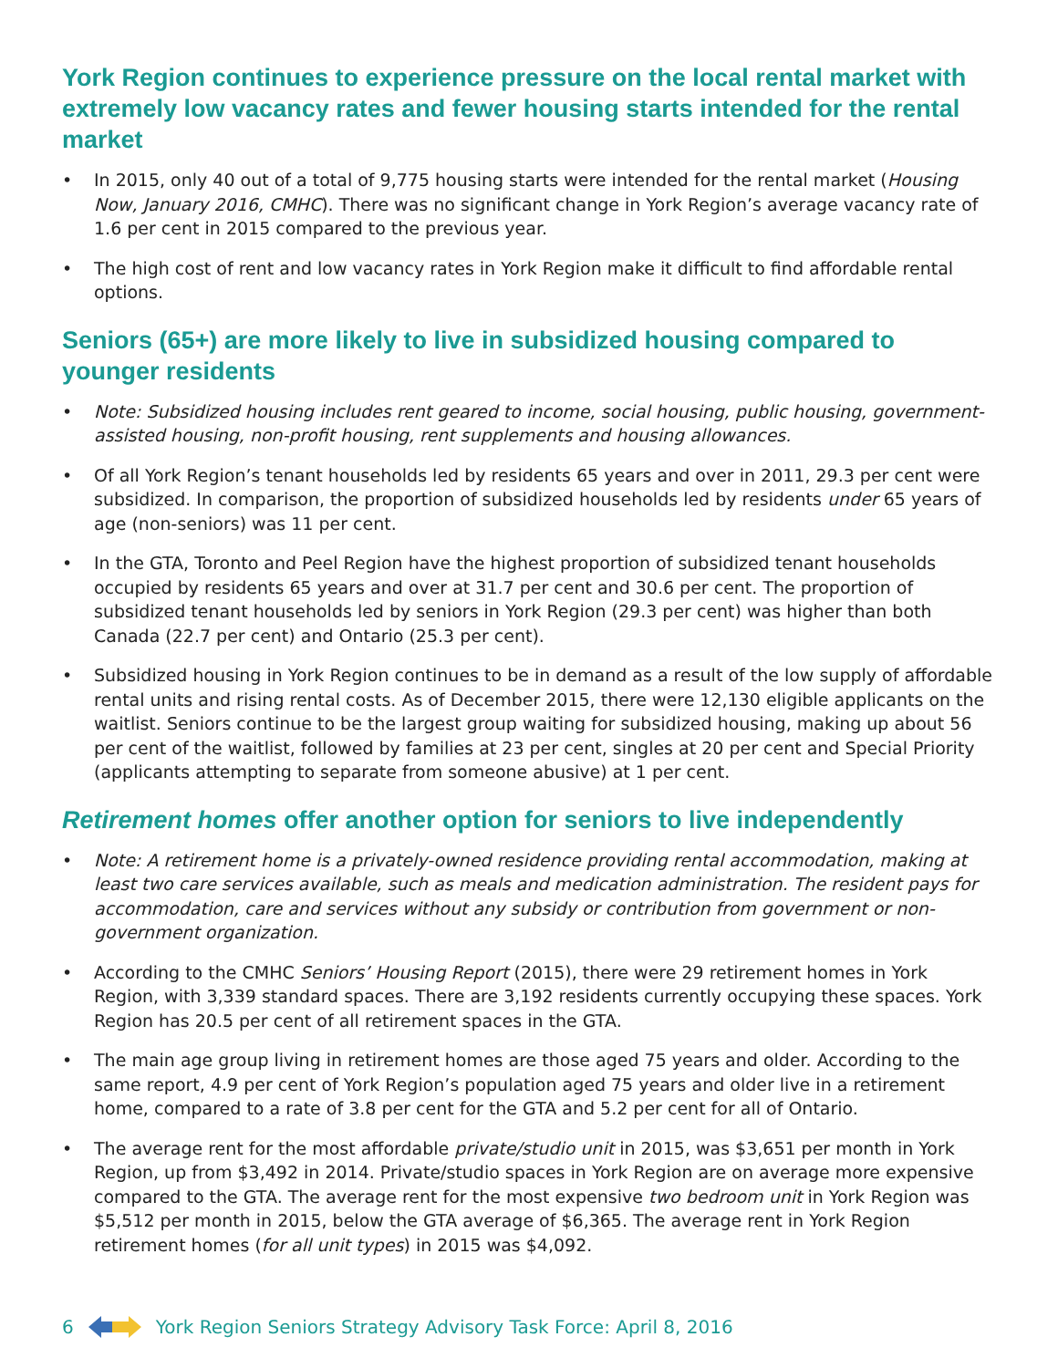York Region continues to experience pressure on the local rental market with extremely low vacancy rates and fewer housing starts intended for the rental market
• In 2015, only 40 out of a total of 9,775 housing starts were intended for the rental market (Housing Now, January 2016, CMHC). There was no significant change in York Region’s average vacancy rate of 1.6 per cent in 2015 compared to the previous year.
• The high cost of rent and low vacancy rates in York Region make it difficult to find affordable rental options.
Seniors (65+) are more likely to live in subsidized housing compared to younger residents
• Note: Subsidized housing includes rent geared to income, social housing, public housing, government-assisted housing, non-profit housing, rent supplements and housing allowances.
• Of all York Region’s tenant households led by residents 65 years and over in 2011, 29.3 per cent were subsidized. In comparison, the proportion of subsidized households led by residents under 65 years of age (non-seniors) was 11 per cent.
• In the GTA, Toronto and Peel Region have the highest proportion of subsidized tenant households occupied by residents 65 years and over at 31.7 per cent and 30.6 per cent. The proportion of subsidized tenant households led by seniors in York Region (29.3 per cent) was higher than both Canada (22.7 per cent) and Ontario (25.3 per cent).
• Subsidized housing in York Region continues to be in demand as a result of the low supply of affordable rental units and rising rental costs. As of December 2015, there were 12,130 eligible applicants on the waitlist. Seniors continue to be the largest group waiting for subsidized housing, making up about 56 per cent of the waitlist, followed by families at 23 per cent, singles at 20 per cent and Special Priority (applicants attempting to separate from someone abusive) at 1 per cent.
Retirement homes offer another option for seniors to live independently
• Note: A retirement home is a privately-owned residence providing rental accommodation, making at least two care services available, such as meals and medication administration. The resident pays for accommodation, care and services without any subsidy or contribution from government or non-government organization.
• According to the CMHC Seniors’ Housing Report (2015), there were 29 retirement homes in York Region, with 3,339 standard spaces. There are 3,192 residents currently occupying these spaces. York Region has 20.5 per cent of all retirement spaces in the GTA.
• The main age group living in retirement homes are those aged 75 years and older. According to the same report, 4.9 per cent of York Region’s population aged 75 years and older live in a retirement home, compared to a rate of 3.8 per cent for the GTA and 5.2 per cent for all of Ontario.
• The average rent for the most affordable private/studio unit in 2015, was $3,651 per month in York Region, up from $3,492 in 2014. Private/studio spaces in York Region are on average more expensive compared to the GTA. The average rent for the most expensive two bedroom unit in York Region was $5,512 per month in 2015, below the GTA average of $6,365. The average rent in York Region retirement homes (for all unit types) in 2015 was $4,092.
6 York Region Seniors Strategy Advisory Task Force: April 8, 2016